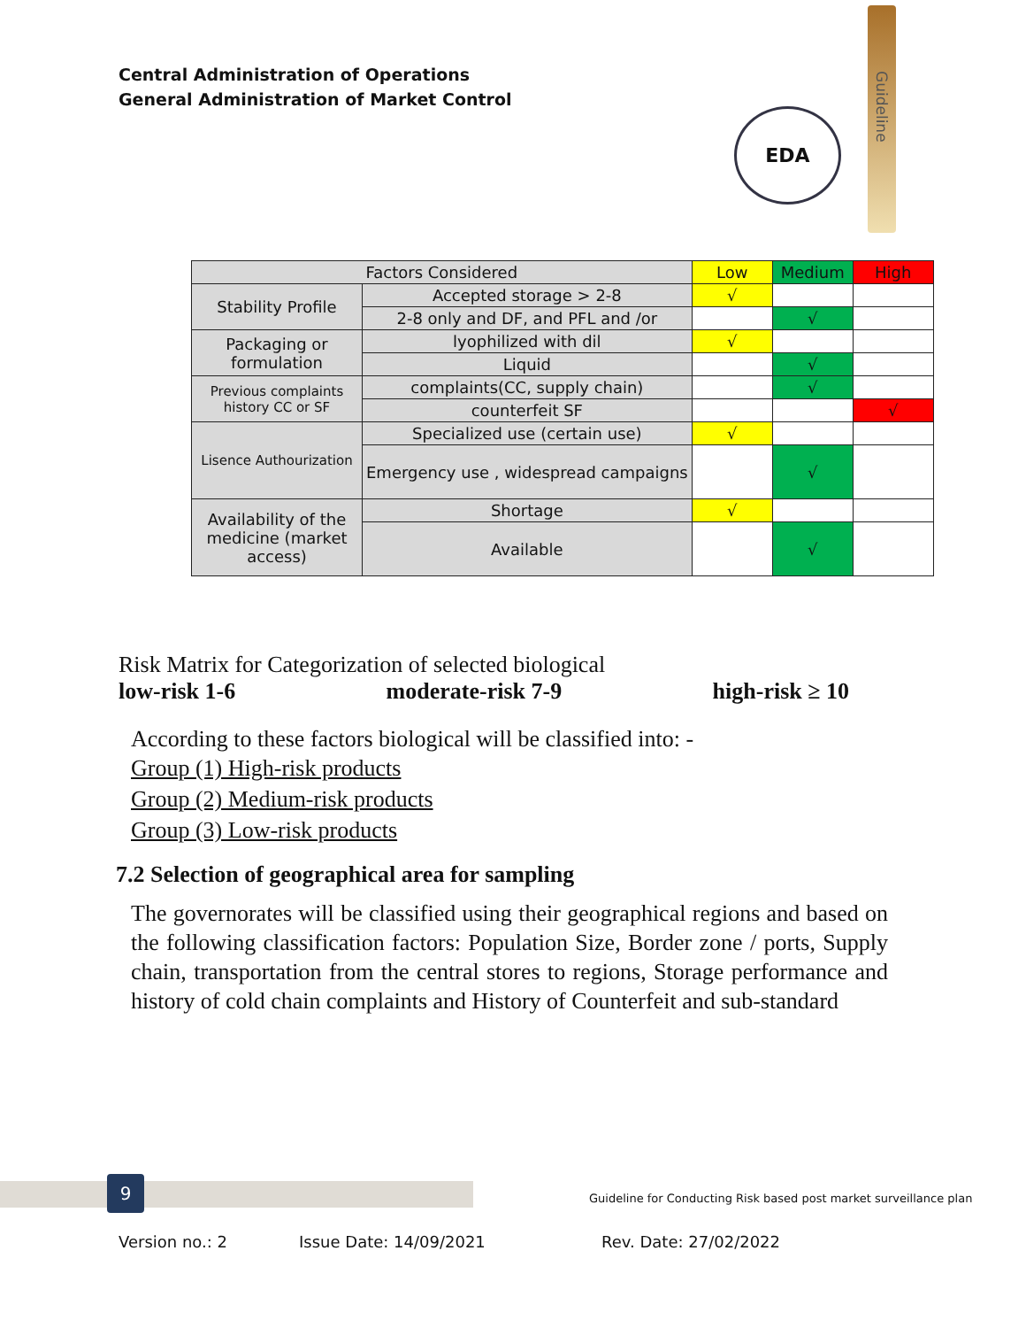Central Administration of Operations
General Administration of Market Control
EDA
Guideline
| Factors Considered | | Low | Medium | High |
| --- | --- | --- | --- | --- |
| Stability Profile | Accepted storage > 2-8 | √ | | |
| | 2-8 only and DF, and PFL and /or | | √ | |
| Packaging or formulation | lyophilized with dil | √ | | |
| | Liquid | | √ | |
| Previous complaints history CC or SF | complaints(CC, supply chain) | | √ | |
| | counterfeit SF | | | √ |
| Lisence Authourization | Specialized use (certain use) | √ | | |
| | Emergency use , widespread campaigns | | √ | |
| Availability of the medicine (market access) | Shortage | √ | | |
| | Available | | √ | |
Risk Matrix for Categorization of selected biological
low-risk 1-6 moderate-risk 7-9 high-risk ≥ 10
According to these factors biological will be classified into: -
Group (1) High-risk products
Group (2) Medium-risk products
Group (3) Low-risk products
7.2 Selection of geographical area for sampling
The governorates will be classified using their geographical regions and based on the following classification factors: Population Size, Border zone / ports, Supply chain, transportation from the central stores to regions, Storage performance and history of cold chain complaints and History of Counterfeit and sub-standard
9
Guideline for Conducting Risk based post market surveillance plan
Version no.: 2 Issue Date: 14/09/2021 Rev. Date: 27/02/2022